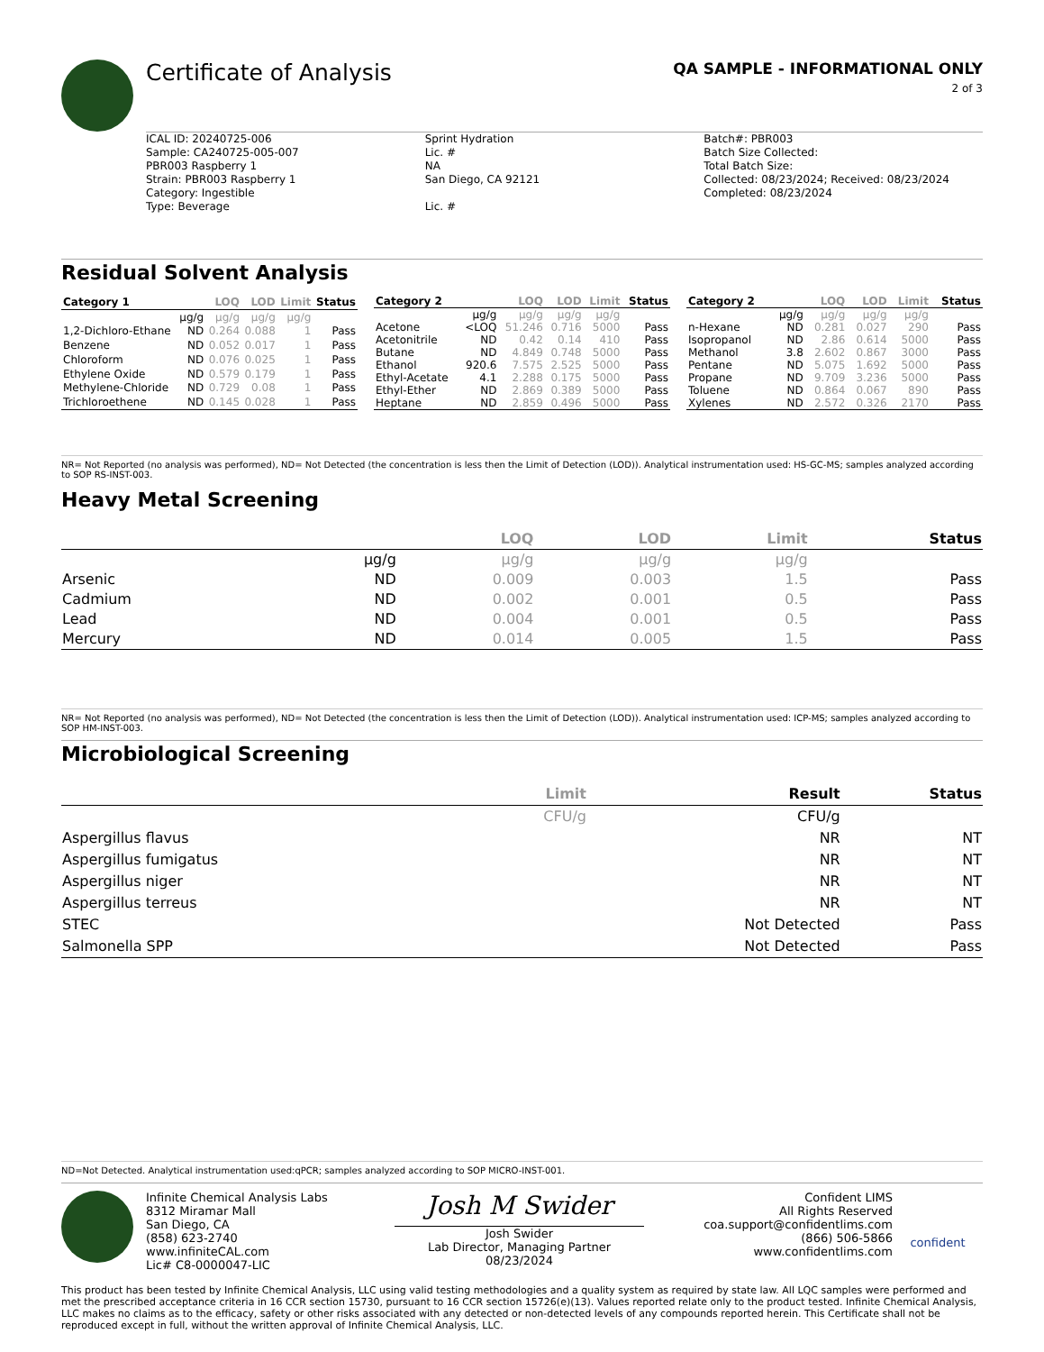Certificate of Analysis
QA SAMPLE - INFORMATIONAL ONLY
2 of 3
ICAL ID: 20240725-006
Sample: CA240725-005-007
PBR003 Raspberry 1
Strain: PBR003 Raspberry 1
Category: Ingestible
Type: Beverage
Sprint Hydration
Lic. #
NA
San Diego, CA 92121
Lic. #
Batch#: PBR003
Batch Size Collected:
Total Batch Size:
Collected: 08/23/2024; Received: 08/23/2024
Completed: 08/23/2024
Residual Solvent Analysis
| Category 1 | | LOQ | LOD | Limit | Status |
| --- | --- | --- | --- | --- | --- |
| | µg/g | µg/g | µg/g | µg/g | |
| 1,2-Dichloro-Ethane | ND | 0.264 | 0.088 | 1 | Pass |
| Benzene | ND | 0.052 | 0.017 | 1 | Pass |
| Chloroform | ND | 0.076 | 0.025 | 1 | Pass |
| Ethylene Oxide | ND | 0.579 | 0.179 | 1 | Pass |
| Methylene-Chloride | ND | 0.729 | 0.08 | 1 | Pass |
| Trichloroethene | ND | 0.145 | 0.028 | 1 | Pass |
| Category 2 | | LOQ | LOD | Limit | Status |
| --- | --- | --- | --- | --- | --- |
| | µg/g | µg/g | µg/g | µg/g | |
| Acetone | <LOQ | 51.246 | 0.716 | 5000 | Pass |
| Acetonitrile | ND | 0.42 | 0.14 | 410 | Pass |
| Butane | ND | 4.849 | 0.748 | 5000 | Pass |
| Ethanol | 920.6 | 7.575 | 2.525 | 5000 | Pass |
| Ethyl-Acetate | 4.1 | 2.288 | 0.175 | 5000 | Pass |
| Ethyl-Ether | ND | 2.869 | 0.389 | 5000 | Pass |
| Heptane | ND | 2.859 | 0.496 | 5000 | Pass |
| Category 2 | | LOQ | LOD | Limit | Status |
| --- | --- | --- | --- | --- | --- |
| | µg/g | µg/g | µg/g | µg/g | |
| n-Hexane | ND | 0.281 | 0.027 | 290 | Pass |
| Isopropanol | ND | 2.86 | 0.614 | 5000 | Pass |
| Methanol | 3.8 | 2.602 | 0.867 | 3000 | Pass |
| Pentane | ND | 5.075 | 1.692 | 5000 | Pass |
| Propane | ND | 9.709 | 3.236 | 5000 | Pass |
| Toluene | ND | 0.864 | 0.067 | 890 | Pass |
| Xylenes | ND | 2.572 | 0.326 | 2170 | Pass |
NR= Not Reported (no analysis was performed), ND= Not Detected (the concentration is less then the Limit of Detection (LOD)). Analytical instrumentation used: HS-GC-MS; samples analyzed according to SOP RS-INST-003.
Heavy Metal Screening
| | | LOQ | LOD | Limit | Status |
| --- | --- | --- | --- | --- | --- |
| | µg/g | µg/g | µg/g | µg/g | |
| Arsenic | ND | 0.009 | 0.003 | 1.5 | Pass |
| Cadmium | ND | 0.002 | 0.001 | 0.5 | Pass |
| Lead | ND | 0.004 | 0.001 | 0.5 | Pass |
| Mercury | ND | 0.014 | 0.005 | 1.5 | Pass |
NR= Not Reported (no analysis was performed), ND= Not Detected (the concentration is less then the Limit of Detection (LOD)). Analytical instrumentation used: ICP-MS; samples analyzed according to SOP HM-INST-003.
Microbiological Screening
| | Limit | Result | Status |
| --- | --- | --- | --- |
| | CFU/g | CFU/g | |
| Aspergillus flavus | | NR | NT |
| Aspergillus fumigatus | | NR | NT |
| Aspergillus niger | | NR | NT |
| Aspergillus terreus | | NR | NT |
| STEC | | Not Detected | Pass |
| Salmonella SPP | | Not Detected | Pass |
ND=Not Detected. Analytical instrumentation used:qPCR; samples analyzed according to SOP MICRO-INST-001.
Infinite Chemical Analysis Labs
8312 Miramar Mall
San Diego, CA
(858) 623-2740
www.infiniteCAL.com
Lic# C8-0000047-LIC
Josh M Swider
Josh Swider
Lab Director, Managing Partner
08/23/2024
Confident LIMS
All Rights Reserved
coa.support@confidentlims.com
(866) 506-5866
www.confidentlims.com
confident
This product has been tested by Infinite Chemical Analysis, LLC using valid testing methodologies and a quality system as required by state law. All LQC samples were performed and met the prescribed acceptance criteria in 16 CCR section 15730, pursuant to 16 CCR section 15726(e)(13). Values reported relate only to the product tested. Infinite Chemical Analysis, LLC makes no claims as to the efficacy, safety or other risks associated with any detected or non-detected levels of any compounds reported herein. This Certificate shall not be reproduced except in full, without the written approval of Infinite Chemical Analysis, LLC.